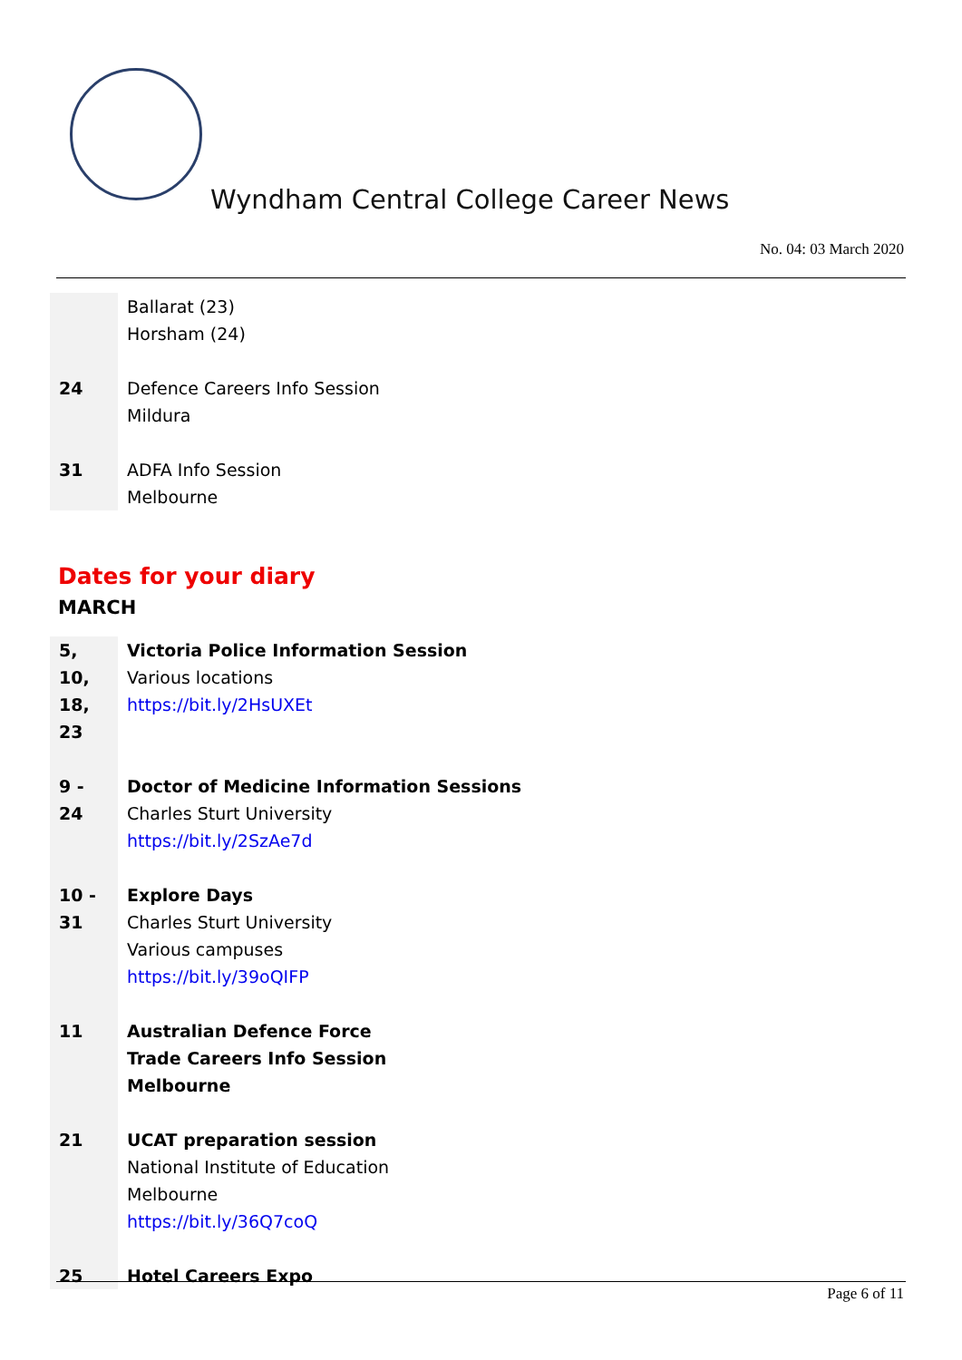Wyndham Central College Career News
No. 04: 03 March 2020
| | Ballarat (23) Horsham (24) |
| 24 | Defence Careers Info Session Mildura |
| 31 | ADFA Info Session Melbourne |
Dates for your diary
MARCH
| 5, 10, 18, 23 | Victoria Police Information Session Various locations https://bit.ly/2HsUXEt |
| 9 - 24 | Doctor of Medicine Information Sessions Charles Sturt University https://bit.ly/2SzAe7d |
| 10 - 31 | Explore Days Charles Sturt University Various campuses https://bit.ly/39oQIFP |
| 11 | Australian Defence Force Trade Careers Info Session Melbourne |
| 21 | UCAT preparation session National Institute of Education Melbourne https://bit.ly/36Q7coQ |
| 25 | Hotel Careers Expo |
Page 6 of 11